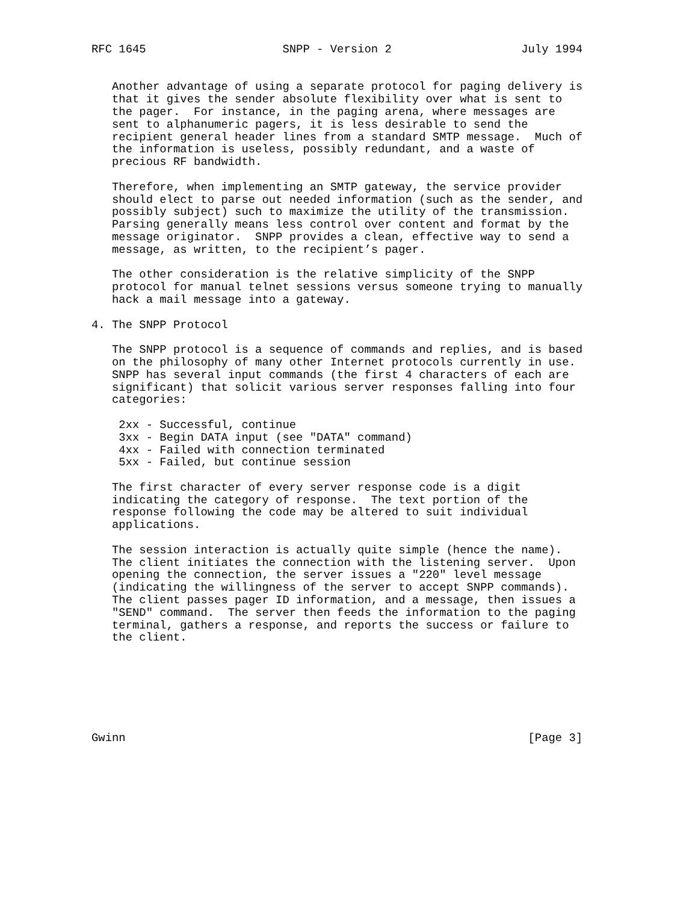RFC 1645                    SNPP - Version 2                   July 1994


   Another advantage of using a separate protocol for paging delivery is
   that it gives the sender absolute flexibility over what is sent to
   the pager.  For instance, in the paging arena, where messages are
   sent to alphanumeric pagers, it is less desirable to send the
   recipient general header lines from a standard SMTP message.  Much of
   the information is useless, possibly redundant, and a waste of
   precious RF bandwidth.

   Therefore, when implementing an SMTP gateway, the service provider
   should elect to parse out needed information (such as the sender, and
   possibly subject) such to maximize the utility of the transmission.
   Parsing generally means less control over content and format by the
   message originator.  SNPP provides a clean, effective way to send a
   message, as written, to the recipient’s pager.

   The other consideration is the relative simplicity of the SNPP
   protocol for manual telnet sessions versus someone trying to manually
   hack a mail message into a gateway.

4. The SNPP Protocol

   The SNPP protocol is a sequence of commands and replies, and is based
   on the philosophy of many other Internet protocols currently in use.
   SNPP has several input commands (the first 4 characters of each are
   significant) that solicit various server responses falling into four
   categories:

    2xx - Successful, continue
    3xx - Begin DATA input (see "DATA" command)
    4xx - Failed with connection terminated
    5xx - Failed, but continue session

   The first character of every server response code is a digit
   indicating the category of response.  The text portion of the
   response following the code may be altered to suit individual
   applications.

   The session interaction is actually quite simple (hence the name).
   The client initiates the connection with the listening server.  Upon
   opening the connection, the server issues a "220" level message
   (indicating the willingness of the server to accept SNPP commands).
   The client passes pager ID information, and a message, then issues a
   "SEND" command.  The server then feeds the information to the paging
   terminal, gathers a response, and reports the success or failure to
   the client.







Gwinn                                                           [Page 3]